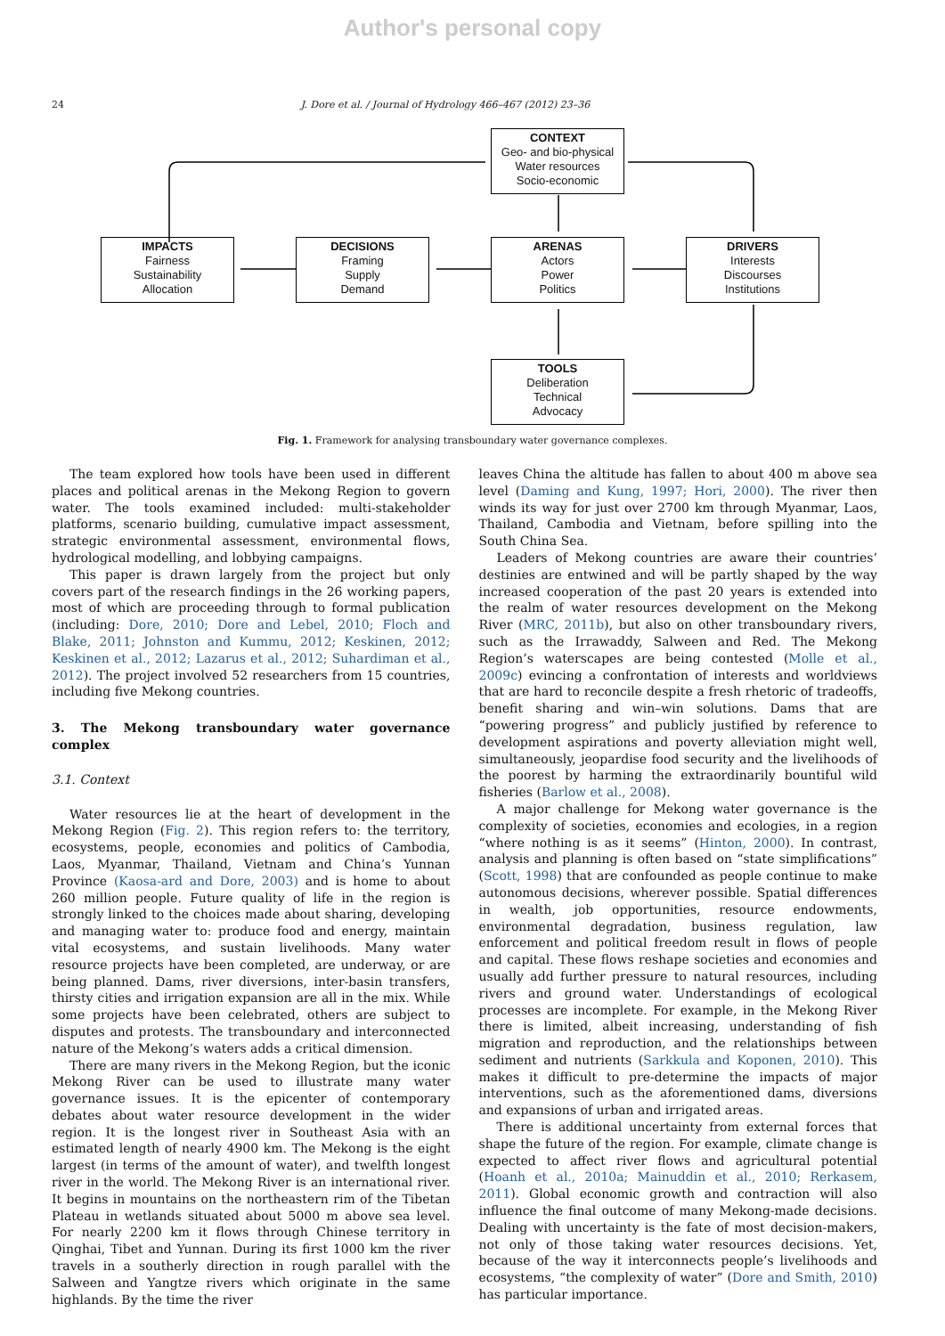Author's personal copy
24 J. Dore et al. / Journal of Hydrology 466–467 (2012) 23–36
CONTEXT
Geo- and bio-physical
Water resources
Socio-economic
IMPACTS
Fairness
Sustainability
Allocation
DECISIONS
Framing
Supply
Demand
ARENAS
Actors
Power
Politics
DRIVERS
Interests
Discourses
Institutions
TOOLS
Deliberation
Technical
Advocacy
Fig. 1. Framework for analysing transboundary water governance complexes.
The team explored how tools have been used in different places and political arenas in the Mekong Region to govern water. The tools examined included: multi-stakeholder platforms, scenario building, cumulative impact assessment, strategic environmental assessment, environmental flows, hydrological modelling, and lobbying campaigns.
This paper is drawn largely from the project but only covers part of the research findings in the 26 working papers, most of which are proceeding through to formal publication (including: Dore, 2010; Dore and Lebel, 2010; Floch and Blake, 2011; Johnston and Kummu, 2012; Keskinen, 2012; Keskinen et al., 2012; Lazarus et al., 2012; Suhardiman et al., 2012). The project involved 52 researchers from 15 countries, including five Mekong countries.
3. The Mekong transboundary water governance complex
3.1. Context
Water resources lie at the heart of development in the Mekong Region (Fig. 2). This region refers to: the territory, ecosystems, people, economies and politics of Cambodia, Laos, Myanmar, Thailand, Vietnam and China’s Yunnan Province (Kaosa-ard and Dore, 2003) and is home to about 260 million people. Future quality of life in the region is strongly linked to the choices made about sharing, developing and managing water to: produce food and energy, maintain vital ecosystems, and sustain livelihoods. Many water resource projects have been completed, are underway, or are being planned. Dams, river diversions, inter-basin transfers, thirsty cities and irrigation expansion are all in the mix. While some projects have been celebrated, others are subject to disputes and protests. The transboundary and interconnected nature of the Mekong’s waters adds a critical dimension.
There are many rivers in the Mekong Region, but the iconic Mekong River can be used to illustrate many water governance issues. It is the epicenter of contemporary debates about water resource development in the wider region. It is the longest river in Southeast Asia with an estimated length of nearly 4900 km. The Mekong is the eight largest (in terms of the amount of water), and twelfth longest river in the world. The Mekong River is an international river. It begins in mountains on the northeastern rim of the Tibetan Plateau in wetlands situated about 5000 m above sea level. For nearly 2200 km it flows through Chinese territory in Qinghai, Tibet and Yunnan. During its first 1000 km the river travels in a southerly direction in rough parallel with the Salween and Yangtze rivers which originate in the same highlands. By the time the river
leaves China the altitude has fallen to about 400 m above sea level (Daming and Kung, 1997; Hori, 2000). The river then winds its way for just over 2700 km through Myanmar, Laos, Thailand, Cambodia and Vietnam, before spilling into the South China Sea.
Leaders of Mekong countries are aware their countries’ destinies are entwined and will be partly shaped by the way increased cooperation of the past 20 years is extended into the realm of water resources development on the Mekong River (MRC, 2011b), but also on other transboundary rivers, such as the Irrawaddy, Salween and Red. The Mekong Region’s waterscapes are being contested (Molle et al., 2009c) evincing a confrontation of interests and worldviews that are hard to reconcile despite a fresh rhetoric of tradeoffs, benefit sharing and win–win solutions. Dams that are “powering progress” and publicly justified by reference to development aspirations and poverty alleviation might well, simultaneously, jeopardise food security and the livelihoods of the poorest by harming the extraordinarily bountiful wild fisheries (Barlow et al., 2008).
A major challenge for Mekong water governance is the complexity of societies, economies and ecologies, in a region “where nothing is as it seems” (Hinton, 2000). In contrast, analysis and planning is often based on “state simplifications” (Scott, 1998) that are confounded as people continue to make autonomous decisions, wherever possible. Spatial differences in wealth, job opportunities, resource endowments, environmental degradation, business regulation, law enforcement and political freedom result in flows of people and capital. These flows reshape societies and economies and usually add further pressure to natural resources, including rivers and ground water. Understandings of ecological processes are incomplete. For example, in the Mekong River there is limited, albeit increasing, understanding of fish migration and reproduction, and the relationships between sediment and nutrients (Sarkkula and Koponen, 2010). This makes it difficult to pre-determine the impacts of major interventions, such as the aforementioned dams, diversions and expansions of urban and irrigated areas.
There is additional uncertainty from external forces that shape the future of the region. For example, climate change is expected to affect river flows and agricultural potential (Hoanh et al., 2010a; Mainuddin et al., 2010; Rerkasem, 2011). Global economic growth and contraction will also influence the final outcome of many Mekong-made decisions. Dealing with uncertainty is the fate of most decision-makers, not only of those taking water resources decisions. Yet, because of the way it interconnects people’s livelihoods and ecosystems, “the complexity of water” (Dore and Smith, 2010) has particular importance.